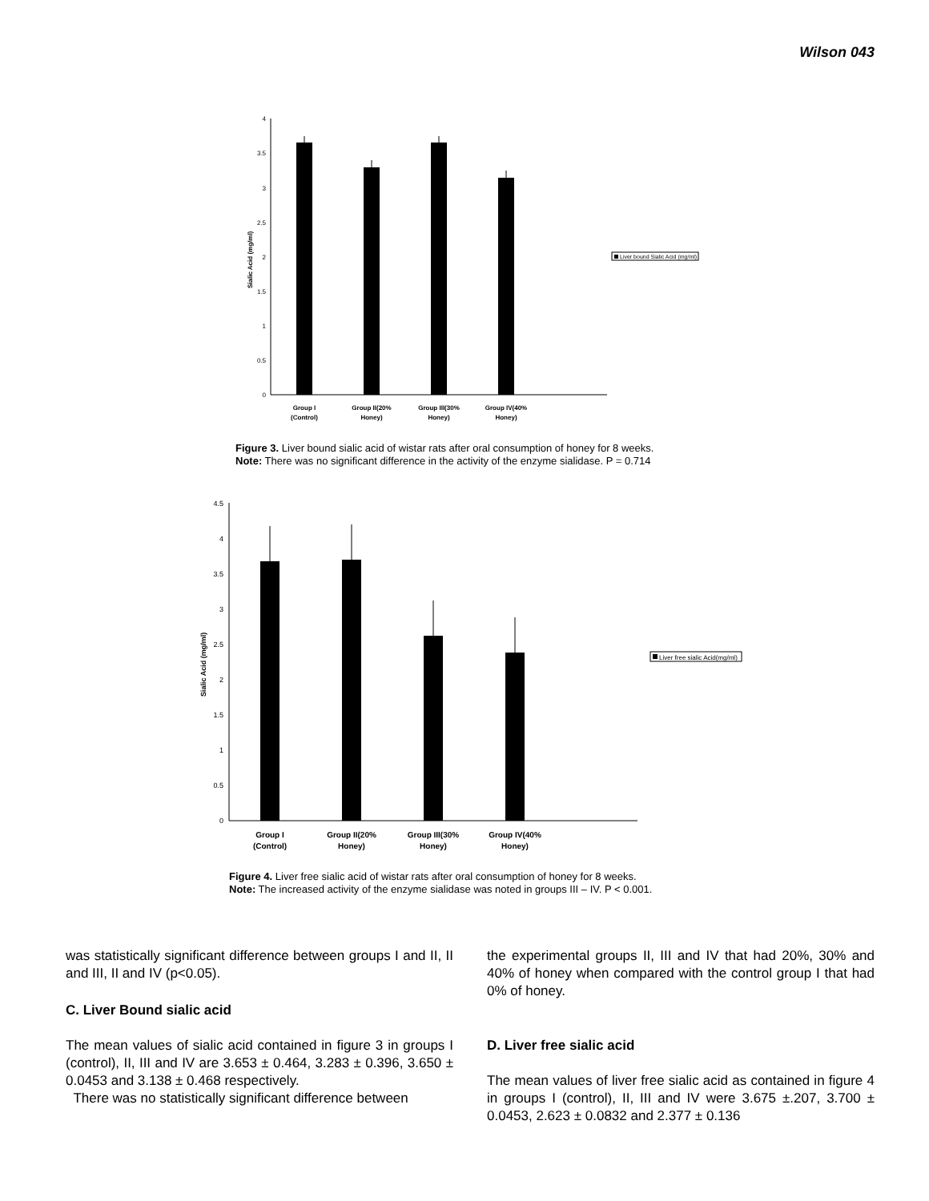Wilson 043
4
3.5
3
2.5
2
1.5
1
0.5
0
Sialic Acid (mg/ml)
Group I
(Control)
Group II(20%
Honey)
Group III(30%
Honey)
Group IV(40%
Honey)
Liver bound Sialic Acid (mg/ml)
Figure 3. Liver bound sialic acid of wistar rats after oral consumption of honey for 8 weeks.
Note: There was no significant difference in the activity of the enzyme sialidase. P = 0.714
4.5
4
3.5
3
2.5
2
1.5
1
0.5
0
Sialic Acid (mg/ml)
Group I
(Control)
Group II(20%
Honey)
Group III(30%
Honey)
Group IV(40%
Honey)
Liver free sialic Acid(mg/ml)
Figure 4. Liver free sialic acid of wistar rats after oral consumption of honey for 8 weeks.
Note: The increased activity of the enzyme sialidase was noted in groups III – IV. P < 0.001.
was statistically significant difference between groups I and II, II and III, II and IV (p<0.05).
C. Liver Bound sialic acid
The mean values of sialic acid contained in figure 3 in groups I (control), II, III and IV are 3.653 ± 0.464, 3.283 ± 0.396, 3.650 ± 0.0453 and 3.138 ± 0.468 respectively.
There was no statistically significant difference between
the experimental groups II, III and IV that had 20%, 30% and 40% of honey when compared with the control group I that had 0% of honey.
D. Liver free sialic acid
The mean values of liver free sialic acid as contained in figure 4 in groups I (control), II, III and IV were 3.675 ±.207, 3.700 ± 0.0453, 2.623 ± 0.0832 and 2.377 ± 0.136